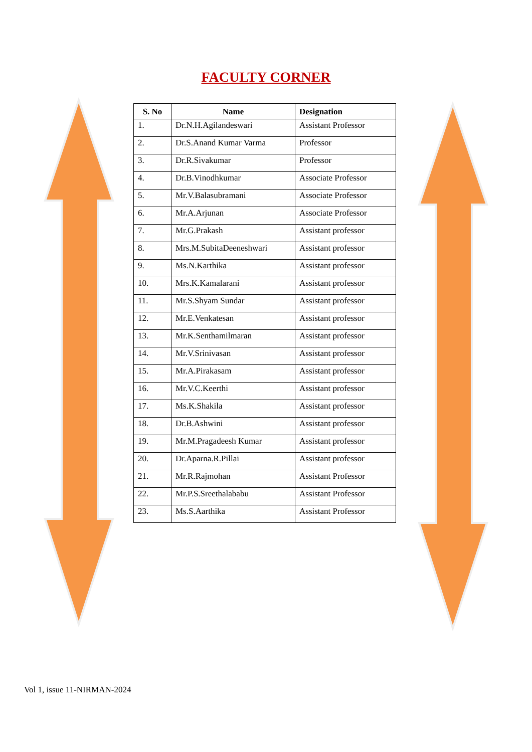FACULTY CORNER
| S. No | Name | Designation |
| --- | --- | --- |
| 1. | Dr.N.H.Agilandeswari | Assistant Professor |
| 2. | Dr.S.Anand Kumar Varma | Professor |
| 3. | Dr.R.Sivakumar | Professor |
| 4. | Dr.B.Vinodhkumar | Associate Professor |
| 5. | Mr.V.Balasubramani | Associate Professor |
| 6. | Mr.A.Arjunan | Associate Professor |
| 7. | Mr.G.Prakash | Assistant professor |
| 8. | Mrs.M.SubitaDeeneshwari | Assistant professor |
| 9. | Ms.N.Karthika | Assistant professor |
| 10. | Mrs.K.Kamalarani | Assistant professor |
| 11. | Mr.S.Shyam Sundar | Assistant professor |
| 12. | Mr.E.Venkatesan | Assistant professor |
| 13. | Mr.K.Senthamilmaran | Assistant professor |
| 14. | Mr.V.Srinivasan | Assistant professor |
| 15. | Mr.A.Pirakasam | Assistant professor |
| 16. | Mr.V.C.Keerthi | Assistant professor |
| 17. | Ms.K.Shakila | Assistant professor |
| 18. | Dr.B.Ashwini | Assistant professor |
| 19. | Mr.M.Pragadeesh Kumar | Assistant professor |
| 20. | Dr.Aparna.R.Pillai | Assistant professor |
| 21. | Mr.R.Rajmohan | Assistant Professor |
| 22. | Mr.P.S.Sreethalababu | Assistant Professor |
| 23. | Ms.S.Aarthika | Assistant Professor |
Vol 1, issue 11-NIRMAN-2024